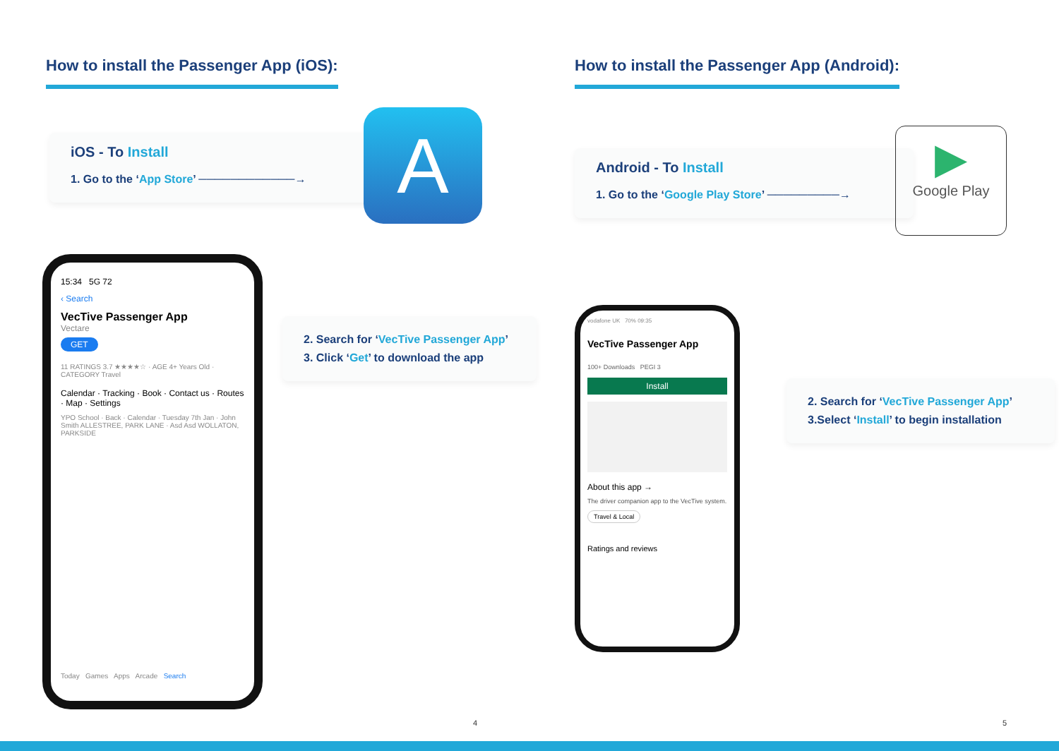How to install the Passenger App (iOS):
iOS - To Install
1. Go to the ‘App Store’ ────────────→
A
15:34 5G 72
‹ Search
VecTive Passenger App
Vectare
GET
11 RATINGS 3.7 ★★★★☆ · AGE 4+ Years Old · CATEGORY Travel
Calendar · Tracking · Book · Contact us · Routes · Map · Settings
YPO School · Back · Calendar · Tuesday 7th Jan · John Smith ALLESTREE, PARK LANE · Asd Asd WOLLATON, PARKSIDE
Today Games Apps Arcade Search
2. Search for ‘VecTive Passenger App’
3. Click ‘Get’ to download the app
4
How to install the Passenger App (Android):
Android - To Install
1. Go to the ‘Google Play Store’ ─────────→
▶
Google Play
vodafone UK 70% 09:35
VecTive Passenger App
100+ Downloads PEGI 3
Install
About this app →
The driver companion app to the VecTive system.
Travel & Local
Ratings and reviews
2. Search for ‘VecTive Passenger App’
3.Select ‘Install’ to begin installation
5